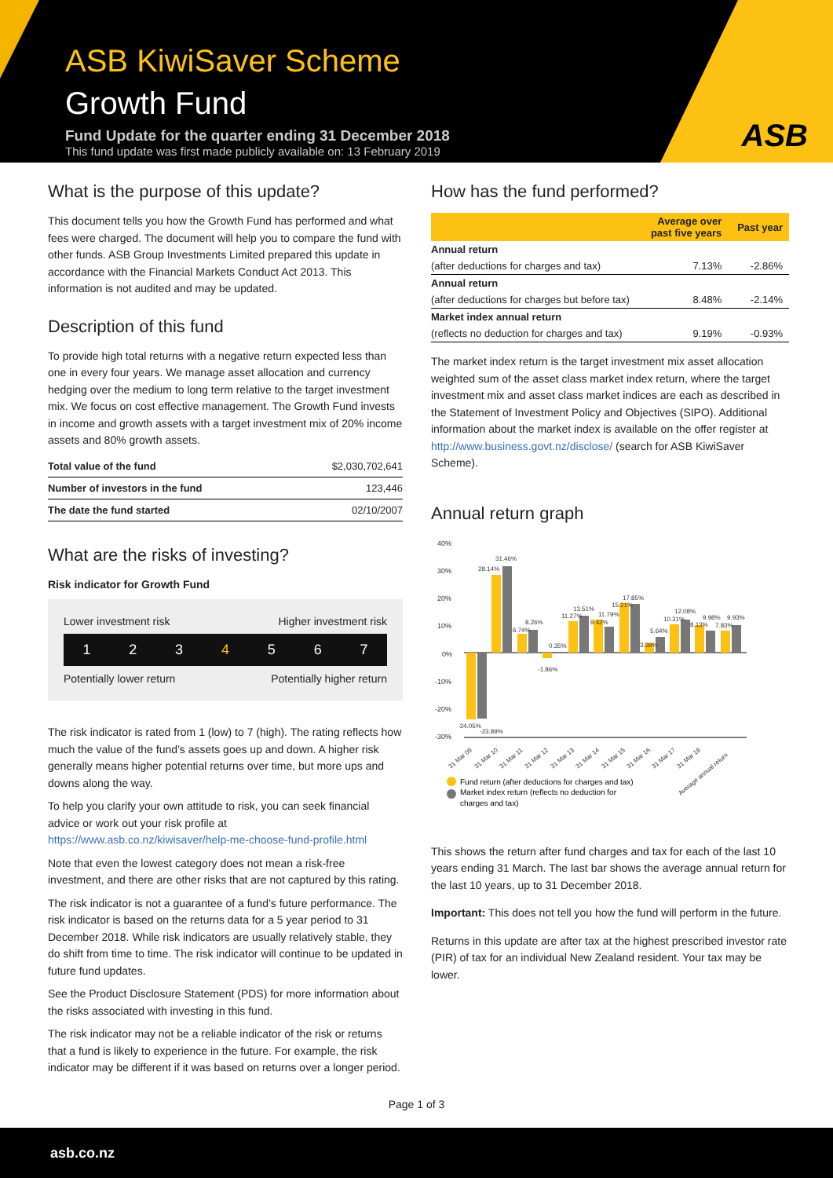ASB KiwiSaver Scheme
Growth Fund
Fund Update for the quarter ending 31 December 2018
This fund update was first made publicly available on: 13 February 2019
ASB
What is the purpose of this update?
This document tells you how the Growth Fund has performed and what fees were charged. The document will help you to compare the fund with other funds. ASB Group Investments Limited prepared this update in accordance with the Financial Markets Conduct Act 2013. This information is not audited and may be updated.
Description of this fund
To provide high total returns with a negative return expected less than one in every four years. We manage asset allocation and currency hedging over the medium to long term relative to the target investment mix. We focus on cost effective management. The Growth Fund invests in income and growth assets with a target investment mix of 20% income assets and 80% growth assets.
| Total value of the fund | $2,030,702,641 |
| Number of investors in the fund | 123,446 |
| The date the fund started | 02/10/2007 |
What are the risks of investing?
Risk indicator for Growth Fund
Lower investment risk Higher investment risk
1 2 3 4 5 6 7
Potentially lower return Potentially higher return
The risk indicator is rated from 1 (low) to 7 (high). The rating reflects how much the value of the fund’s assets goes up and down. A higher risk generally means higher potential returns over time, but more ups and downs along the way.
To help you clarify your own attitude to risk, you can seek financial advice or work out your risk profile at https://www.asb.co.nz/kiwisaver/help-me-choose-fund-profile.html
Note that even the lowest category does not mean a risk-free investment, and there are other risks that are not captured by this rating.
The risk indicator is not a guarantee of a fund’s future performance. The risk indicator is based on the returns data for a 5 year period to 31 December 2018. While risk indicators are usually relatively stable, they do shift from time to time. The risk indicator will continue to be updated in future fund updates.
See the Product Disclosure Statement (PDS) for more information about the risks associated with investing in this fund.
The risk indicator may not be a reliable indicator of the risk or returns that a fund is likely to experience in the future. For example, the risk indicator may be different if it was based on returns over a longer period.
How has the fund performed?
| | Average over past five years | Past year |
| --- | --- | --- |
| Annual return | | |
| (after deductions for charges and tax) | 7.13% | -2.86% |
| Annual return | | |
| (after deductions for charges but before tax) | 8.48% | -2.14% |
| Market index annual return | | |
| (reflects no deduction for charges and tax) | 9.19% | -0.93% |
The market index return is the target investment mix asset allocation weighted sum of the asset class market index return, where the target investment mix and asset class market indices are each as described in the Statement of Investment Policy and Objectives (SIPO). Additional information about the market index is available on the offer register at http://www.business.govt.nz/disclose/ (search for ASB KiwiSaver Scheme).
Annual return graph
40%
30%
20%
10%
0%
-10%
-20%
-30%
28.14%
31.46%
6.74%
8.26%
0.35%
-1.86%
11.27%
13.51%
9.42%
11.79%
15.21%
17.85%
3.39%
5.64%
10.31%
12.08%
8.13%
9.98%
7.83%
9.93%
-24.05%
-23.89%
31 Mar 09
31 Mar 10
31 Mar 11
31 Mar 12
31 Mar 13
31 Mar 14
31 Mar 15
31 Mar 16
31 Mar 17
31 Mar 18
Average annual return
Fund return (after deductions for charges and tax)
Market index return (reflects no deduction for
charges and tax)
This shows the return after fund charges and tax for each of the last 10 years ending 31 March. The last bar shows the average annual return for the last 10 years, up to 31 December 2018.
Important: This does not tell you how the fund will perform in the future.
Returns in this update are after tax at the highest prescribed investor rate (PIR) of tax for an individual New Zealand resident. Your tax may be lower.
Page 1 of 3
asb.co.nz